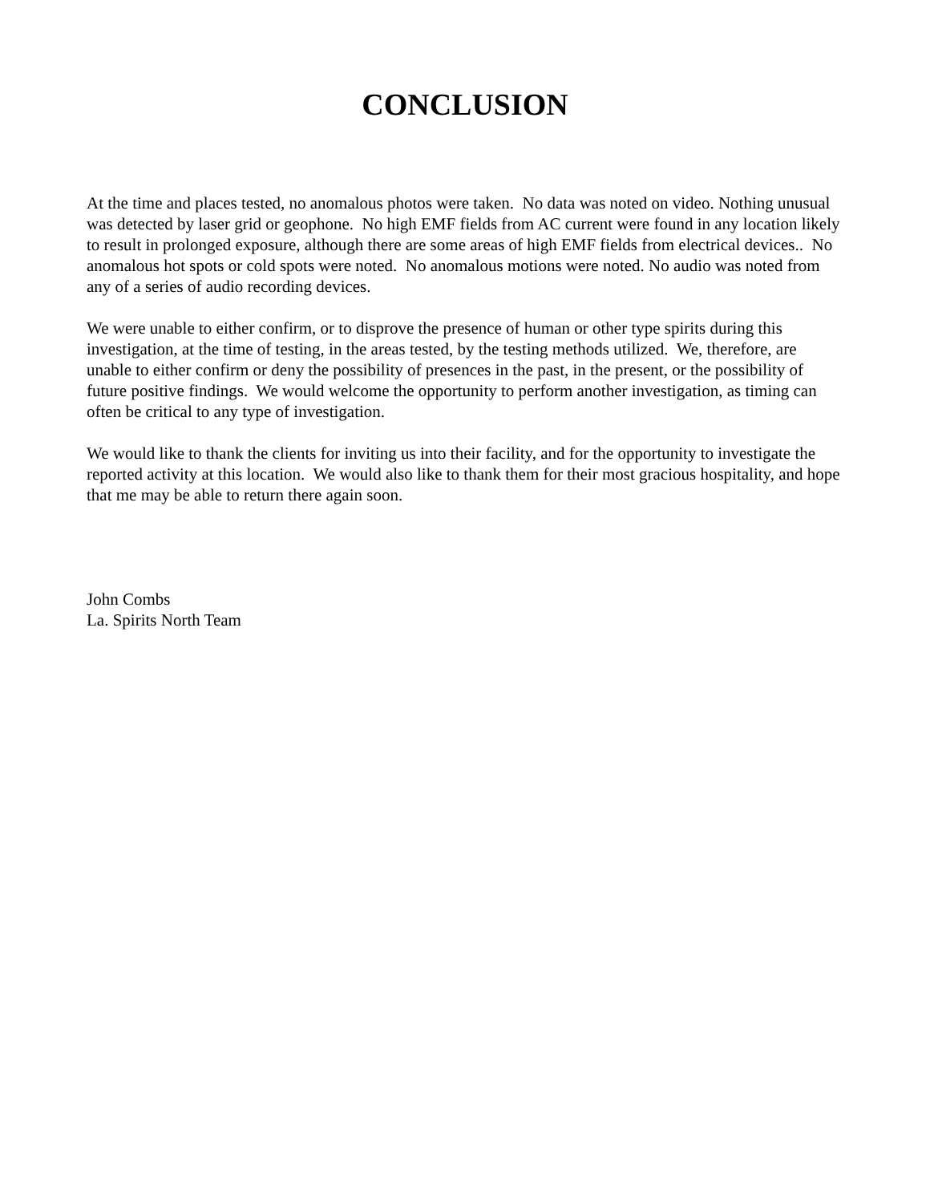CONCLUSION
At the time and places tested, no anomalous photos were taken. No data was noted on video. Nothing unusual was detected by laser grid or geophone. No high EMF fields from AC current were found in any location likely to result in prolonged exposure, although there are some areas of high EMF fields from electrical devices.. No anomalous hot spots or cold spots were noted. No anomalous motions were noted. No audio was noted from any of a series of audio recording devices.
We were unable to either confirm, or to disprove the presence of human or other type spirits during this investigation, at the time of testing, in the areas tested, by the testing methods utilized. We, therefore, are unable to either confirm or deny the possibility of presences in the past, in the present, or the possibility of future positive findings. We would welcome the opportunity to perform another investigation, as timing can often be critical to any type of investigation.
We would like to thank the clients for inviting us into their facility, and for the opportunity to investigate the reported activity at this location. We would also like to thank them for their most gracious hospitality, and hope that me may be able to return there again soon.
John Combs
La. Spirits North Team